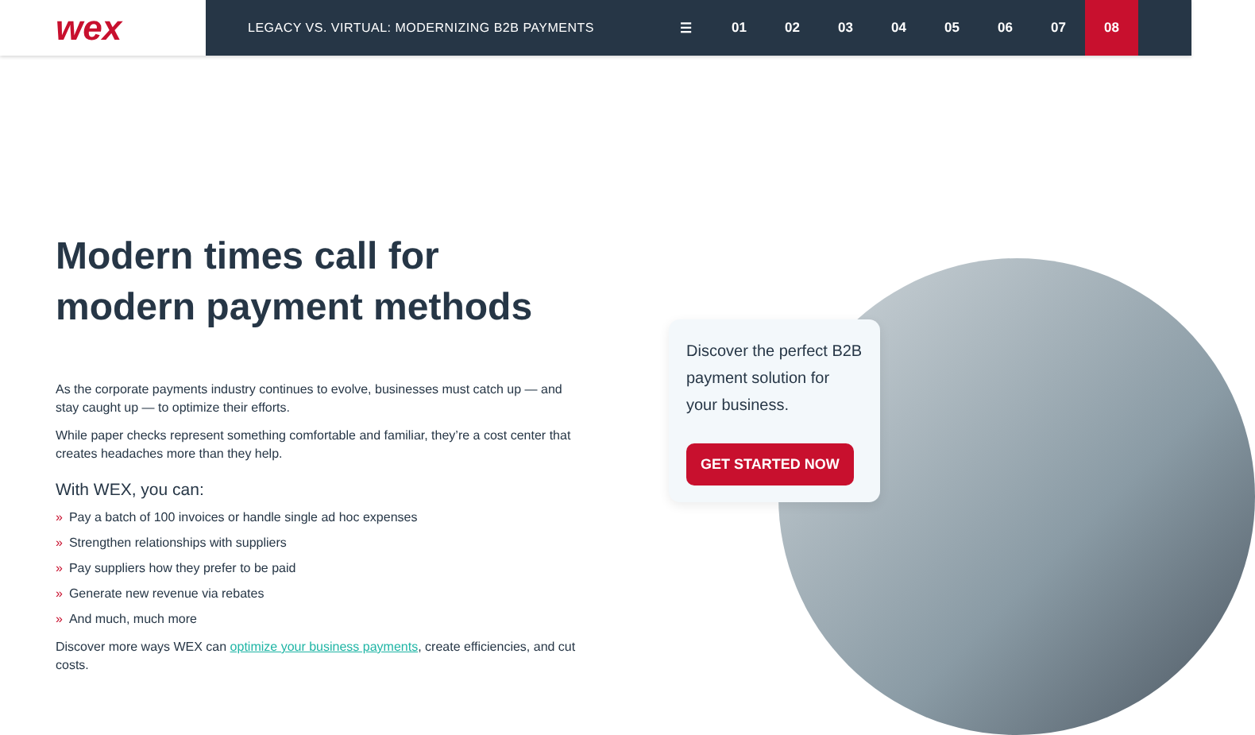wex
LEGACY VS. VIRTUAL: MODERNIZING B2B PAYMENTS
☰ 01 02 03 04 05 06 07 08
Modern times call for modern payment methods
As the corporate payments industry continues to evolve, businesses must catch up — and stay caught up — to optimize their efforts.
While paper checks represent something comfortable and familiar, they’re a cost center that creates headaches more than they help.
With WEX, you can:
» Pay a batch of 100 invoices or handle single ad hoc expenses
» Strengthen relationships with suppliers
» Pay suppliers how they prefer to be paid
» Generate new revenue via rebates
» And much, much more
Discover more ways WEX can optimize your business payments, create efficiencies, and cut costs.
Discover the perfect B2B payment solution for your business.
GET STARTED NOW